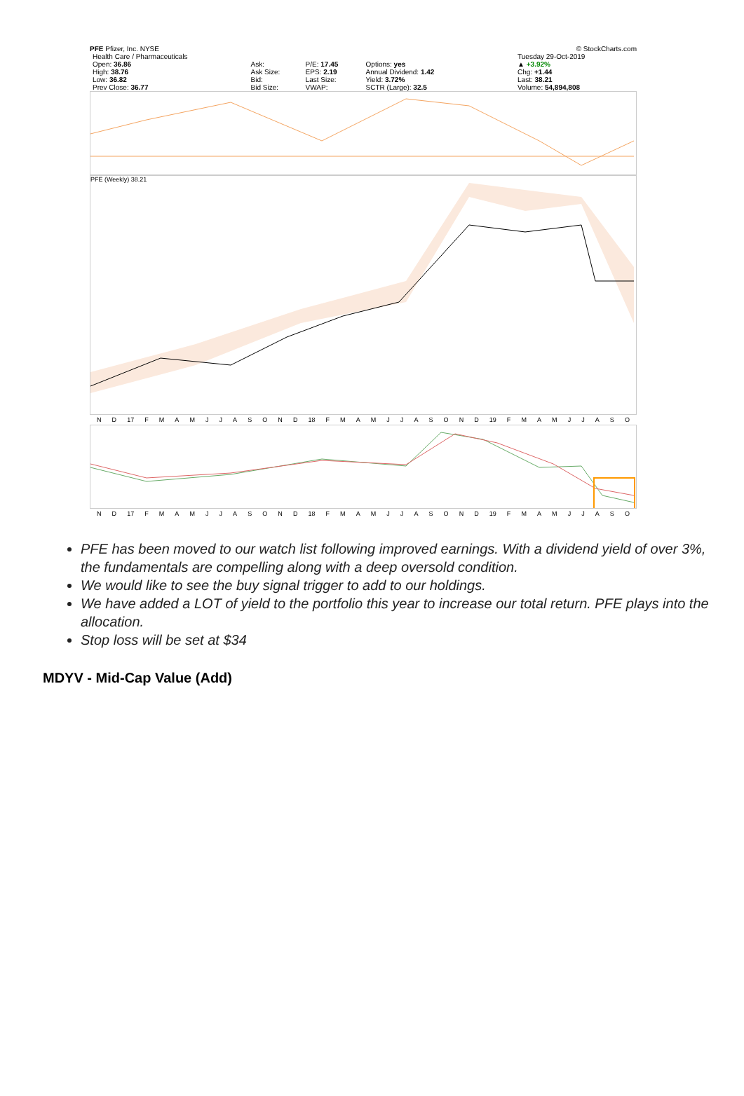PFE Pfizer, Inc. NYSE © StockCharts.com
| Health Care / Pharmaceuticals | | | | | | | | Tuesday 29-Oct-2019 |
| Open: 36.86 | Ask: | P/E: 17.45 | Options: yes | | | | | ▲ +3.92% |
| High: 38.76 | Ask Size: | EPS: 2.19 | Annual Dividend: 1.42 | | | | | Chg: +1.44 |
| Low: 36.82 | Bid: | Last Size: | Yield: 3.72% | | | | | Last: 38.21 |
| Prev Close: 36.77 | Bid Size: | VWAP: | SCTR (Large): 32.5 | | | | | Volume: 54,894,808 |
PFE (Weekly) 38.21
N D 17 FMAMJJASOND 18 FMAMJJASOND 19 FMAMJJASO
N D 17 FMAMJJASOND 18 FMAMJJASOND 19 FMAMJJASO
PFE has been moved to our watch list following improved earnings. With a dividend yield of over 3%, the fundamentals are compelling along with a deep oversold condition.
We would like to see the buy signal trigger to add to our holdings.
We have added a LOT of yield to the portfolio this year to increase our total return. PFE plays into the allocation.
Stop loss will be set at $34
MDYV - Mid-Cap Value (Add)